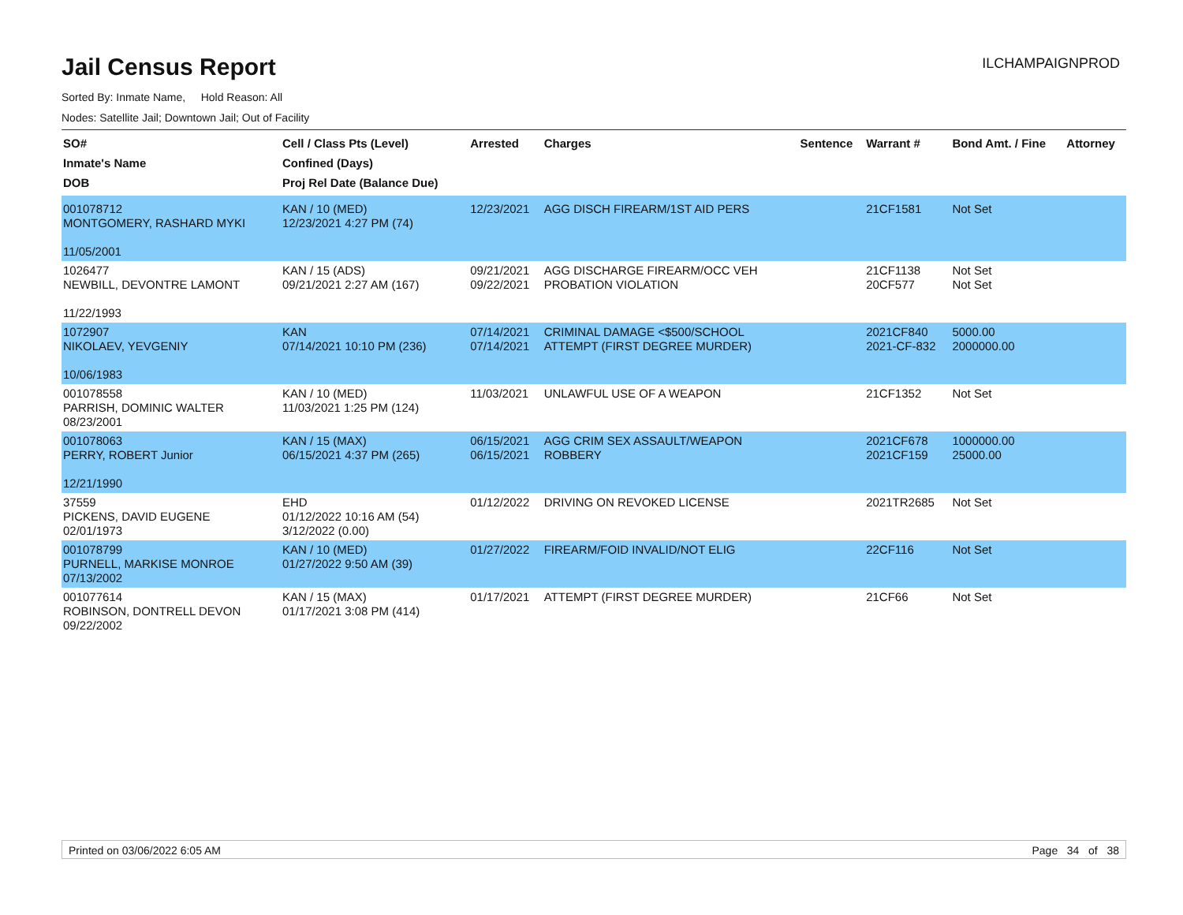Jail Census Report
ILCHAMPAIGNPROD
Sorted By: Inmate Name, Hold Reason: All
Nodes: Satellite Jail; Downtown Jail; Out of Facility
| SO# Inmate's Name DOB | Cell / Class Pts (Level) Confined (Days) Proj Rel Date (Balance Due) | Arrested | Charges | Sentence | Warrant # | Bond Amt. / Fine | Attorney |
| --- | --- | --- | --- | --- | --- | --- | --- |
| 001078712 MONTGOMERY, RASHARD MYKI 11/05/2001 | KAN / 10 (MED) 12/23/2021 4:27 PM (74) | 12/23/2021 | AGG DISCH FIREARM/1ST AID PERS | | 21CF1581 | Not Set | |
| 1026477 NEWBILL, DEVONTRE LAMONT 11/22/1993 | KAN / 15 (ADS) 09/21/2021 2:27 AM (167) | 09/21/2021 09/22/2021 | AGG DISCHARGE FIREARM/OCC VEH PROBATION VIOLATION | | 21CF1138 20CF577 | Not Set Not Set | |
| 1072907 NIKOLAEV, YEVGENIY 10/06/1983 | KAN 07/14/2021 10:10 PM (236) | 07/14/2021 07/14/2021 | CRIMINAL DAMAGE <$500/SCHOOL ATTEMPT (FIRST DEGREE MURDER) | | 2021CF840 2021-CF-832 | 5000.00 2000000.00 | |
| 001078558 PARRISH, DOMINIC WALTER 08/23/2001 | KAN / 10 (MED) 11/03/2021 1:25 PM (124) | 11/03/2021 | UNLAWFUL USE OF A WEAPON | | 21CF1352 | Not Set | |
| 001078063 PERRY, ROBERT Junior 12/21/1990 | KAN / 15 (MAX) 06/15/2021 4:37 PM (265) | 06/15/2021 06/15/2021 | AGG CRIM SEX ASSAULT/WEAPON ROBBERY | | 2021CF678 2021CF159 | 1000000.00 25000.00 | |
| 37559 PICKENS, DAVID EUGENE 02/01/1973 | EHD 01/12/2022 10:16 AM (54) 3/12/2022 (0.00) | 01/12/2022 | DRIVING ON REVOKED LICENSE | | 2021TR2685 | Not Set | |
| 001078799 PURNELL, MARKISE MONROE 07/13/2002 | KAN / 10 (MED) 01/27/2022 9:50 AM (39) | 01/27/2022 | FIREARM/FOID INVALID/NOT ELIG | | 22CF116 | Not Set | |
| 001077614 ROBINSON, DONTRELL DEVON 09/22/2002 | KAN / 15 (MAX) 01/17/2021 3:08 PM (414) | 01/17/2021 | ATTEMPT (FIRST DEGREE MURDER) | | 21CF66 | Not Set | |
Printed on 03/06/2022 6:05 AM Page 34 of 38